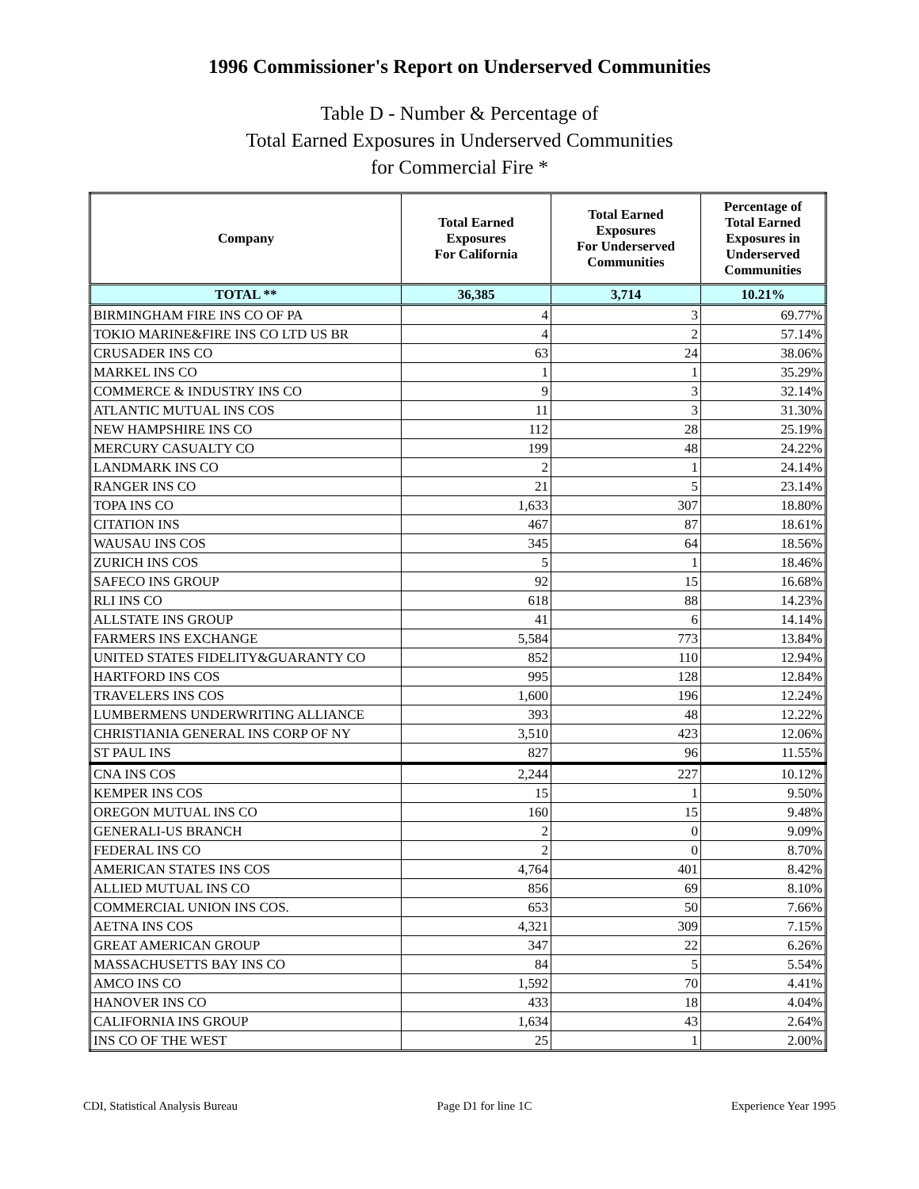1996 Commissioner's Report on Underserved Communities
Table D - Number & Percentage of
Total Earned Exposures in Underserved Communities
for Commercial Fire *
| Company | Total Earned Exposures For California | Total Earned Exposures For Underserved Communities | Percentage of Total Earned Exposures in Underserved Communities |
| --- | --- | --- | --- |
| TOTAL ** | 36,385 | 3,714 | 10.21% |
| BIRMINGHAM FIRE INS CO OF PA | 4 | 3 | 69.77% |
| TOKIO MARINE&FIRE INS CO LTD US BR | 4 | 2 | 57.14% |
| CRUSADER INS CO | 63 | 24 | 38.06% |
| MARKEL INS CO | 1 | 1 | 35.29% |
| COMMERCE & INDUSTRY INS CO | 9 | 3 | 32.14% |
| ATLANTIC MUTUAL INS COS | 11 | 3 | 31.30% |
| NEW HAMPSHIRE INS CO | 112 | 28 | 25.19% |
| MERCURY CASUALTY CO | 199 | 48 | 24.22% |
| LANDMARK INS CO | 2 | 1 | 24.14% |
| RANGER INS CO | 21 | 5 | 23.14% |
| TOPA INS CO | 1,633 | 307 | 18.80% |
| CITATION INS | 467 | 87 | 18.61% |
| WAUSAU INS COS | 345 | 64 | 18.56% |
| ZURICH INS COS | 5 | 1 | 18.46% |
| SAFECO INS GROUP | 92 | 15 | 16.68% |
| RLI INS CO | 618 | 88 | 14.23% |
| ALLSTATE INS GROUP | 41 | 6 | 14.14% |
| FARMERS INS EXCHANGE | 5,584 | 773 | 13.84% |
| UNITED STATES FIDELITY&GUARANTY CO | 852 | 110 | 12.94% |
| HARTFORD INS COS | 995 | 128 | 12.84% |
| TRAVELERS INS COS | 1,600 | 196 | 12.24% |
| LUMBERMENS UNDERWRITING ALLIANCE | 393 | 48 | 12.22% |
| CHRISTIANIA GENERAL INS CORP OF NY | 3,510 | 423 | 12.06% |
| ST PAUL INS | 827 | 96 | 11.55% |
| CNA INS COS | 2,244 | 227 | 10.12% |
| KEMPER INS COS | 15 | 1 | 9.50% |
| OREGON MUTUAL INS CO | 160 | 15 | 9.48% |
| GENERALI-US BRANCH | 2 | 0 | 9.09% |
| FEDERAL INS CO | 2 | 0 | 8.70% |
| AMERICAN STATES INS COS | 4,764 | 401 | 8.42% |
| ALLIED MUTUAL INS CO | 856 | 69 | 8.10% |
| COMMERCIAL UNION INS COS. | 653 | 50 | 7.66% |
| AETNA INS COS | 4,321 | 309 | 7.15% |
| GREAT AMERICAN GROUP | 347 | 22 | 6.26% |
| MASSACHUSETTS BAY INS CO | 84 | 5 | 5.54% |
| AMCO INS CO | 1,592 | 70 | 4.41% |
| HANOVER INS CO | 433 | 18 | 4.04% |
| CALIFORNIA INS GROUP | 1,634 | 43 | 2.64% |
| INS CO OF THE WEST | 25 | 1 | 2.00% |
CDI, Statistical Analysis Bureau Page D1 for line 1C Experience Year 1995